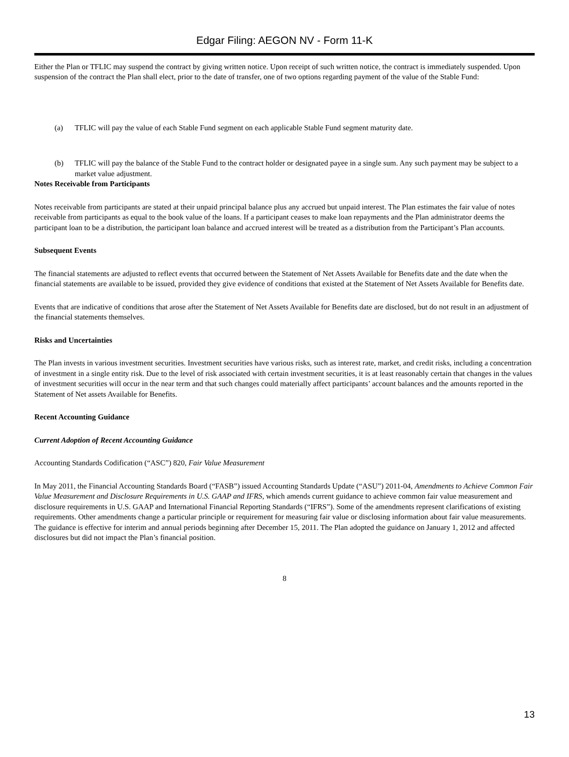Edgar Filing: AEGON NV - Form 11-K
Either the Plan or TFLIC may suspend the contract by giving written notice. Upon receipt of such written notice, the contract is immediately suspended. Upon suspension of the contract the Plan shall elect, prior to the date of transfer, one of two options regarding payment of the value of the Stable Fund:
(a) TFLIC will pay the value of each Stable Fund segment on each applicable Stable Fund segment maturity date.
(b) TFLIC will pay the balance of the Stable Fund to the contract holder or designated payee in a single sum. Any such payment may be subject to a market value adjustment.
Notes Receivable from Participants
Notes receivable from participants are stated at their unpaid principal balance plus any accrued but unpaid interest. The Plan estimates the fair value of notes receivable from participants as equal to the book value of the loans. If a participant ceases to make loan repayments and the Plan administrator deems the participant loan to be a distribution, the participant loan balance and accrued interest will be treated as a distribution from the Participant’s Plan accounts.
Subsequent Events
The financial statements are adjusted to reflect events that occurred between the Statement of Net Assets Available for Benefits date and the date when the financial statements are available to be issued, provided they give evidence of conditions that existed at the Statement of Net Assets Available for Benefits date.
Events that are indicative of conditions that arose after the Statement of Net Assets Available for Benefits date are disclosed, but do not result in an adjustment of the financial statements themselves.
Risks and Uncertainties
The Plan invests in various investment securities. Investment securities have various risks, such as interest rate, market, and credit risks, including a concentration of investment in a single entity risk. Due to the level of risk associated with certain investment securities, it is at least reasonably certain that changes in the values of investment securities will occur in the near term and that such changes could materially affect participants’ account balances and the amounts reported in the Statement of Net assets Available for Benefits.
Recent Accounting Guidance
Current Adoption of Recent Accounting Guidance
Accounting Standards Codification (“ASC”) 820, Fair Value Measurement
In May 2011, the Financial Accounting Standards Board (“FASB”) issued Accounting Standards Update (“ASU”) 2011-04, Amendments to Achieve Common Fair Value Measurement and Disclosure Requirements in U.S. GAAP and IFRS, which amends current guidance to achieve common fair value measurement and disclosure requirements in U.S. GAAP and International Financial Reporting Standards (“IFRS”). Some of the amendments represent clarifications of existing requirements. Other amendments change a particular principle or requirement for measuring fair value or disclosing information about fair value measurements. The guidance is effective for interim and annual periods beginning after December 15, 2011. The Plan adopted the guidance on January 1, 2012 and affected disclosures but did not impact the Plan’s financial position.
8
13